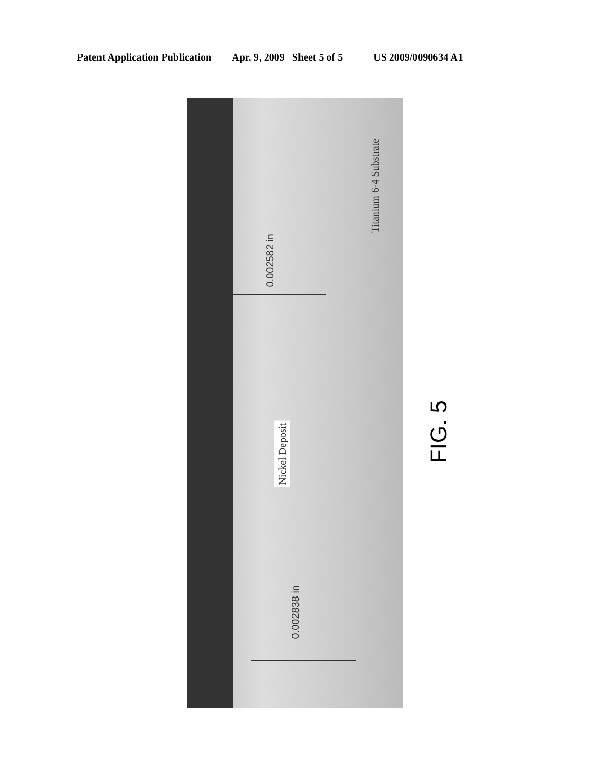Patent Application Publication Apr. 9, 2009 Sheet 5 of 5 US 2009/0090634 A1
0.002582 in
Titanium 6-4 Substrate
Nickel Deposit
0.002838 in
FIG. 5